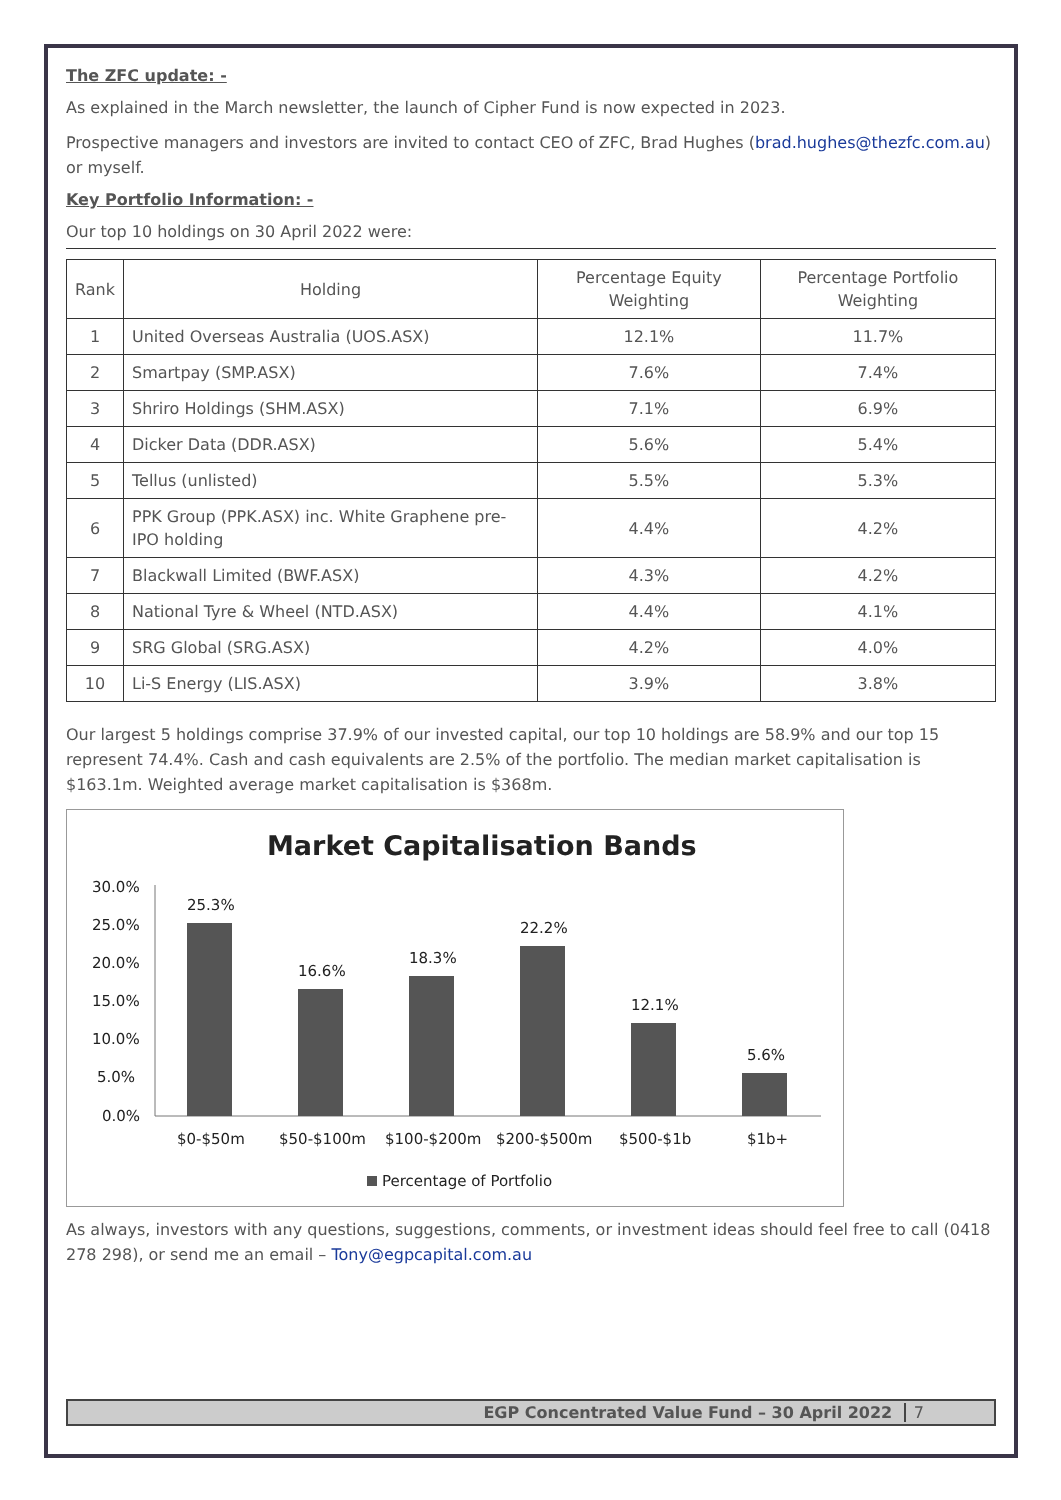The ZFC update: -
As explained in the March newsletter, the launch of Cipher Fund is now expected in 2023.
Prospective managers and investors are invited to contact CEO of ZFC, Brad Hughes (brad.hughes@thezfc.com.au) or myself.
Key Portfolio Information: -
Our top 10 holdings on 30 April 2022 were:
| Rank | Holding | Percentage Equity Weighting | Percentage Portfolio Weighting |
| --- | --- | --- | --- |
| 1 | United Overseas Australia (UOS.ASX) | 12.1% | 11.7% |
| 2 | Smartpay (SMP.ASX) | 7.6% | 7.4% |
| 3 | Shriro Holdings (SHM.ASX) | 7.1% | 6.9% |
| 4 | Dicker Data (DDR.ASX) | 5.6% | 5.4% |
| 5 | Tellus (unlisted) | 5.5% | 5.3% |
| 6 | PPK Group (PPK.ASX) inc. White Graphene pre-IPO holding | 4.4% | 4.2% |
| 7 | Blackwall Limited (BWF.ASX) | 4.3% | 4.2% |
| 8 | National Tyre & Wheel (NTD.ASX) | 4.4% | 4.1% |
| 9 | SRG Global (SRG.ASX) | 4.2% | 4.0% |
| 10 | Li-S Energy (LIS.ASX) | 3.9% | 3.8% |
Our largest 5 holdings comprise 37.9% of our invested capital, our top 10 holdings are 58.9% and our top 15 represent 74.4%. Cash and cash equivalents are 2.5% of the portfolio. The median market capitalisation is $163.1m. Weighted average market capitalisation is $368m.
Market Capitalisation Bands
30.0%
25.0%
20.0%
15.0%
10.0%
5.0%
0.0%
25.3%
16.6%
18.3%
22.2%
12.1%
5.6%
$0-$50m
$50-$100m
$100-$200m
$200-$500m
$500-$1b
$1b+
Percentage of Portfolio
As always, investors with any questions, suggestions, comments, or investment ideas should feel free to call (0418 278 298), or send me an email – Tony@egpcapital.com.au
EGP Concentrated Value Fund – 30 April 2022 7